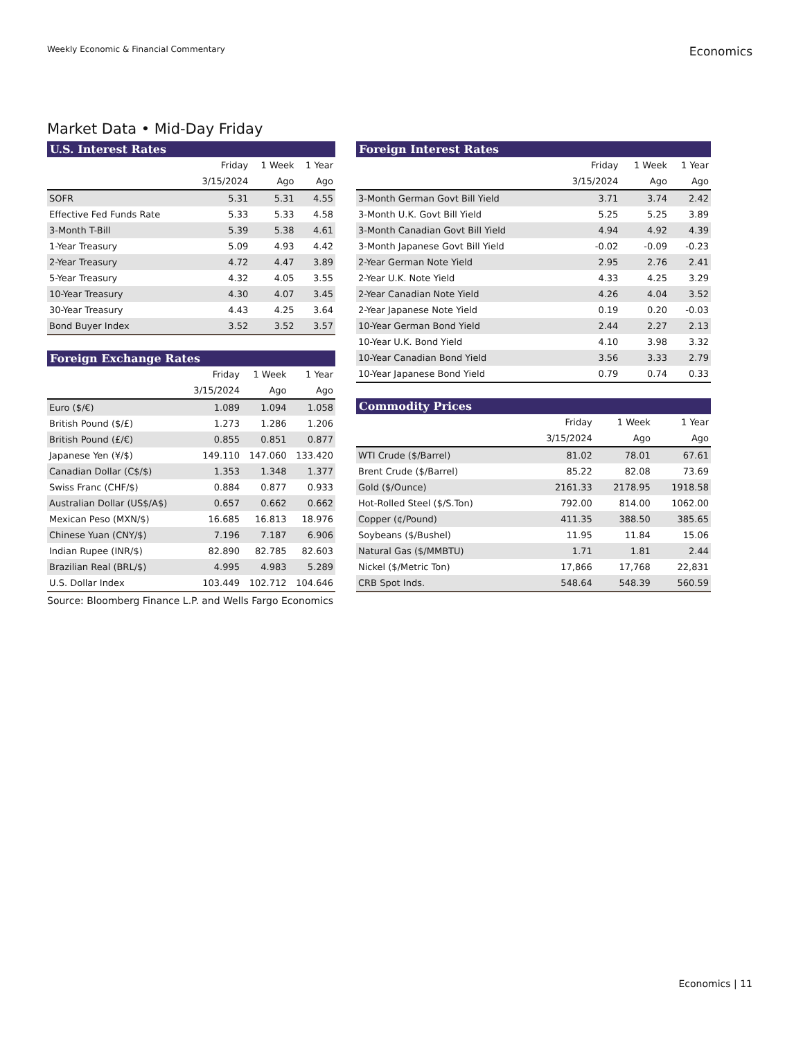Weekly Economic & Financial Commentary Economics
Market Data • Mid-Day Friday
| U.S. Interest Rates | | | |
| --- | --- | --- | --- |
| | Friday | 1 Week | 1 Year |
| | 3/15/2024 | Ago | Ago |
| SOFR | 5.31 | 5.31 | 4.55 |
| Effective Fed Funds Rate | 5.33 | 5.33 | 4.58 |
| 3-Month T-Bill | 5.39 | 5.38 | 4.61 |
| 1-Year Treasury | 5.09 | 4.93 | 4.42 |
| 2-Year Treasury | 4.72 | 4.47 | 3.89 |
| 5-Year Treasury | 4.32 | 4.05 | 3.55 |
| 10-Year Treasury | 4.30 | 4.07 | 3.45 |
| 30-Year Treasury | 4.43 | 4.25 | 3.64 |
| Bond Buyer Index | 3.52 | 3.52 | 3.57 |
| Foreign Exchange Rates | | | |
| --- | --- | --- | --- |
| | Friday | 1 Week | 1 Year |
| | 3/15/2024 | Ago | Ago |
| Euro ($/€) | 1.089 | 1.094 | 1.058 |
| British Pound ($/£) | 1.273 | 1.286 | 1.206 |
| British Pound (£/€) | 0.855 | 0.851 | 0.877 |
| Japanese Yen (¥/$) | 149.110 | 147.060 | 133.420 |
| Canadian Dollar (C$/$) | 1.353 | 1.348 | 1.377 |
| Swiss Franc (CHF/$) | 0.884 | 0.877 | 0.933 |
| Australian Dollar (US$/A$) | 0.657 | 0.662 | 0.662 |
| Mexican Peso (MXN/$) | 16.685 | 16.813 | 18.976 |
| Chinese Yuan (CNY/$) | 7.196 | 7.187 | 6.906 |
| Indian Rupee (INR/$) | 82.890 | 82.785 | 82.603 |
| Brazilian Real (BRL/$) | 4.995 | 4.983 | 5.289 |
| U.S. Dollar Index | 103.449 | 102.712 | 104.646 |
Source: Bloomberg Finance L.P. and Wells Fargo Economics
| Foreign Interest Rates | | | |
| --- | --- | --- | --- |
| | Friday | 1 Week | 1 Year |
| | 3/15/2024 | Ago | Ago |
| 3-Month German Govt Bill Yield | 3.71 | 3.74 | 2.42 |
| 3-Month U.K. Govt Bill Yield | 5.25 | 5.25 | 3.89 |
| 3-Month Canadian Govt Bill Yield | 4.94 | 4.92 | 4.39 |
| 3-Month Japanese Govt Bill Yield | -0.02 | -0.09 | -0.23 |
| 2-Year German Note Yield | 2.95 | 2.76 | 2.41 |
| 2-Year U.K. Note Yield | 4.33 | 4.25 | 3.29 |
| 2-Year Canadian Note Yield | 4.26 | 4.04 | 3.52 |
| 2-Year Japanese Note Yield | 0.19 | 0.20 | -0.03 |
| 10-Year German Bond Yield | 2.44 | 2.27 | 2.13 |
| 10-Year U.K. Bond Yield | 4.10 | 3.98 | 3.32 |
| 10-Year Canadian Bond Yield | 3.56 | 3.33 | 2.79 |
| 10-Year Japanese Bond Yield | 0.79 | 0.74 | 0.33 |
| Commodity Prices | | | |
| --- | --- | --- | --- |
| | Friday | 1 Week | 1 Year |
| | 3/15/2024 | Ago | Ago |
| WTI Crude ($/Barrel) | 81.02 | 78.01 | 67.61 |
| Brent Crude ($/Barrel) | 85.22 | 82.08 | 73.69 |
| Gold ($/Ounce) | 2161.33 | 2178.95 | 1918.58 |
| Hot-Rolled Steel ($/S.Ton) | 792.00 | 814.00 | 1062.00 |
| Copper (¢/Pound) | 411.35 | 388.50 | 385.65 |
| Soybeans ($/Bushel) | 11.95 | 11.84 | 15.06 |
| Natural Gas ($/MMBTU) | 1.71 | 1.81 | 2.44 |
| Nickel ($/Metric Ton) | 17,866 | 17,768 | 22,831 |
| CRB Spot Inds. | 548.64 | 548.39 | 560.59 |
Economics | 11